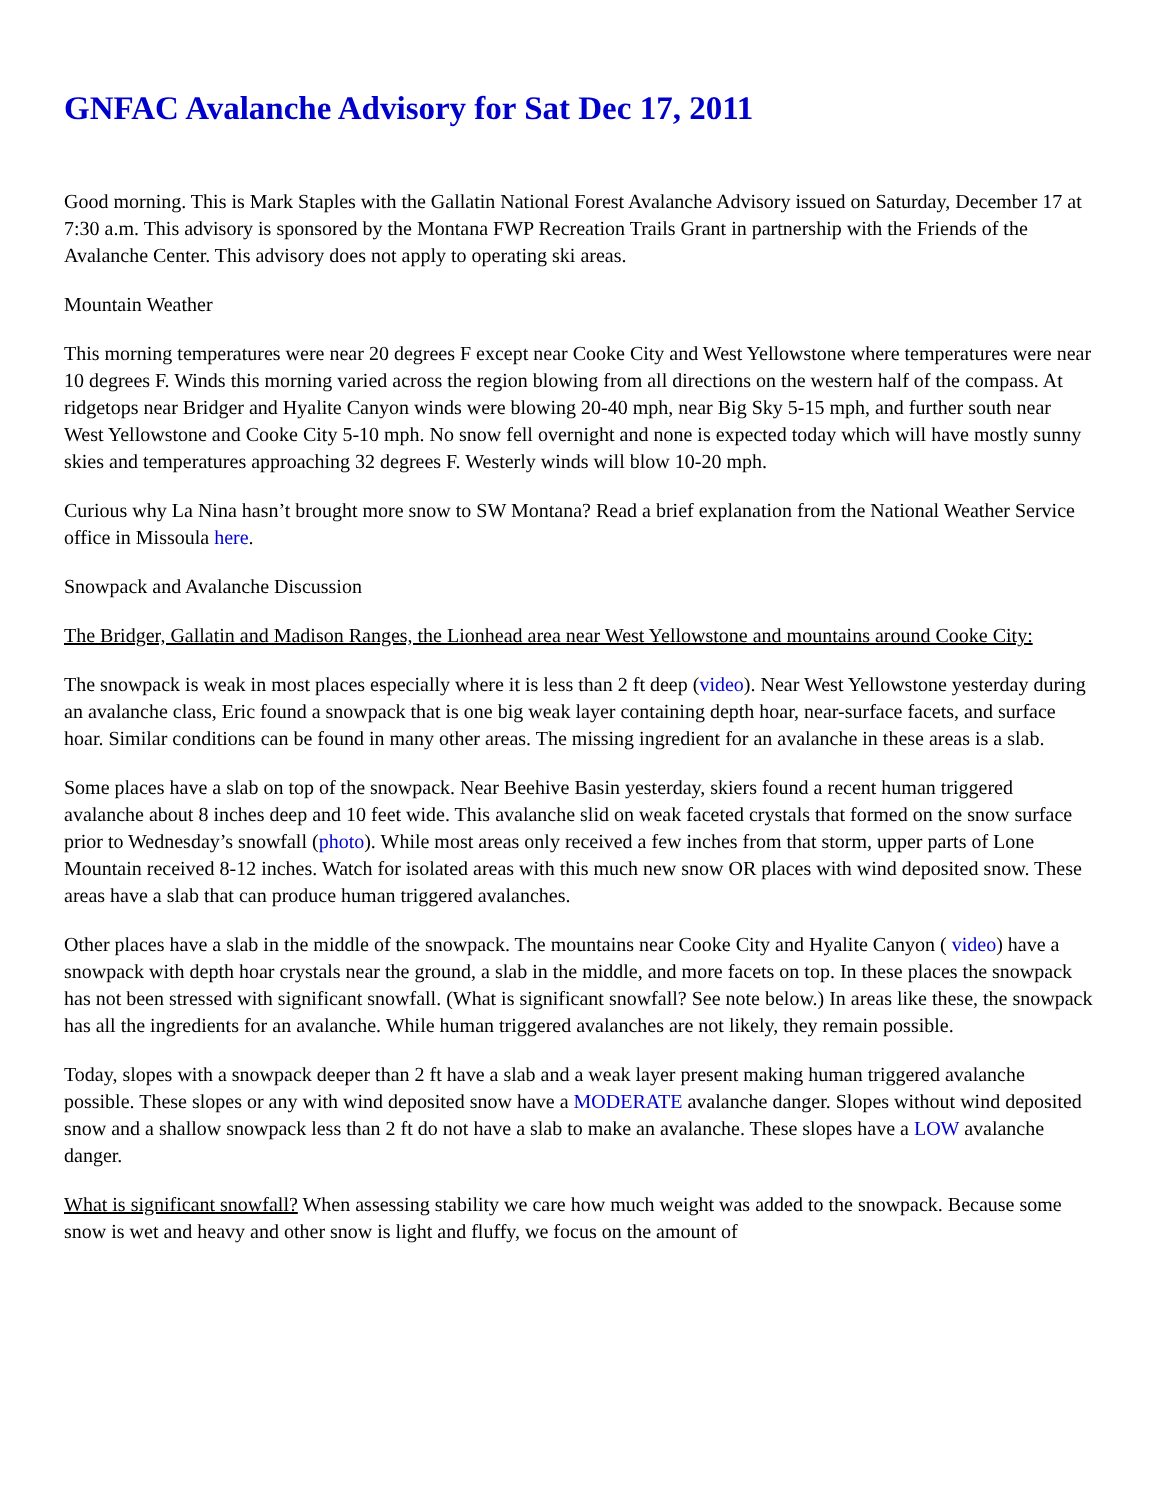GNFAC Avalanche Advisory for Sat Dec 17, 2011
Good morning. This is Mark Staples with the Gallatin National Forest Avalanche Advisory issued on Saturday, December 17 at 7:30 a.m. This advisory is sponsored by the Montana FWP Recreation Trails Grant in partnership with the Friends of the Avalanche Center. This advisory does not apply to operating ski areas.
Mountain Weather
This morning temperatures were near 20 degrees F except near Cooke City and West Yellowstone where temperatures were near 10 degrees F. Winds this morning varied across the region blowing from all directions on the western half of the compass. At ridgetops near Bridger and Hyalite Canyon winds were blowing 20-40 mph, near Big Sky 5-15 mph, and further south near West Yellowstone and Cooke City 5-10 mph. No snow fell overnight and none is expected today which will have mostly sunny skies and temperatures approaching 32 degrees F. Westerly winds will blow 10-20 mph.
Curious why La Nina hasn’t brought more snow to SW Montana? Read a brief explanation from the National Weather Service office in Missoula here.
Snowpack and Avalanche Discussion
The Bridger, Gallatin and Madison Ranges, the Lionhead area near West Yellowstone and mountains around Cooke City:
The snowpack is weak in most places especially where it is less than 2 ft deep (video). Near West Yellowstone yesterday during an avalanche class, Eric found a snowpack that is one big weak layer containing depth hoar, near-surface facets, and surface hoar. Similar conditions can be found in many other areas. The missing ingredient for an avalanche in these areas is a slab.
Some places have a slab on top of the snowpack. Near Beehive Basin yesterday, skiers found a recent human triggered avalanche about 8 inches deep and 10 feet wide. This avalanche slid on weak faceted crystals that formed on the snow surface prior to Wednesday’s snowfall (photo). While most areas only received a few inches from that storm, upper parts of Lone Mountain received 8-12 inches. Watch for isolated areas with this much new snow OR places with wind deposited snow. These areas have a slab that can produce human triggered avalanches.
Other places have a slab in the middle of the snowpack. The mountains near Cooke City and Hyalite Canyon ( video) have a snowpack with depth hoar crystals near the ground, a slab in the middle, and more facets on top. In these places the snowpack has not been stressed with significant snowfall. (What is significant snowfall? See note below.) In areas like these, the snowpack has all the ingredients for an avalanche. While human triggered avalanches are not likely, they remain possible.
Today, slopes with a snowpack deeper than 2 ft have a slab and a weak layer present making human triggered avalanche possible. These slopes or any with wind deposited snow have a MODERATE avalanche danger. Slopes without wind deposited snow and a shallow snowpack less than 2 ft do not have a slab to make an avalanche. These slopes have a LOW avalanche danger.
What is significant snowfall? When assessing stability we care how much weight was added to the snowpack. Because some snow is wet and heavy and other snow is light and fluffy, we focus on the amount of